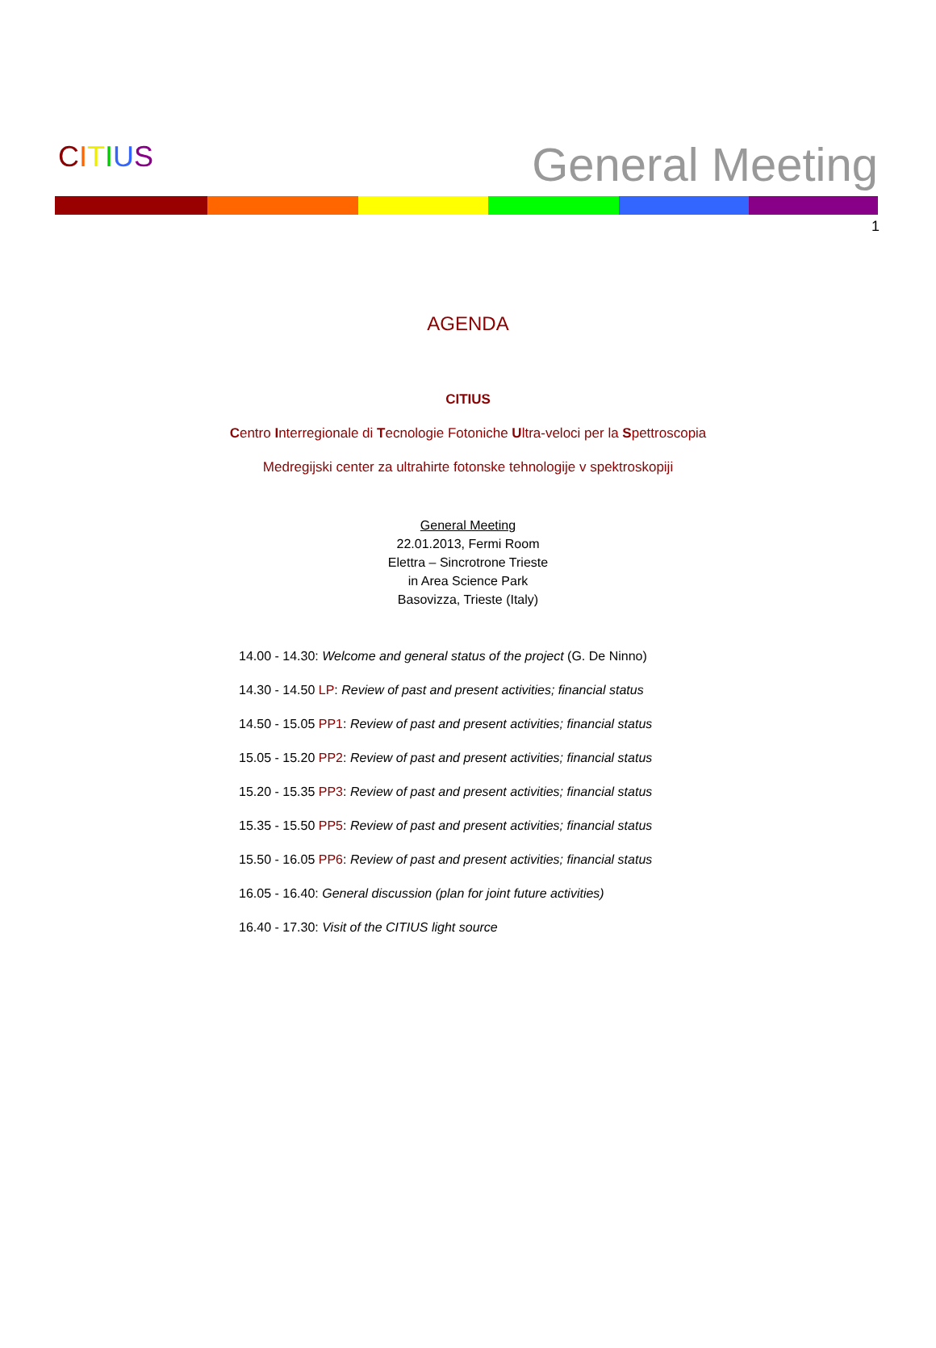CITIUS
General Meeting
1
AGENDA
CITIUS
Centro Interregionale di Tecnologie Fotoniche Ultra-veloci per la Spettroscopia
Medregijski center za ultrahirte fotonske tehnologije v spektroskopiji
General Meeting
22.01.2013, Fermi Room
Elettra – Sincrotrone Trieste
in Area Science Park
Basovizza, Trieste (Italy)
14.00 - 14.30: Welcome and general status of the project (G. De Ninno)
14.30 - 14.50 LP: Review of past and present activities; financial status
14.50 - 15.05 PP1: Review of past and present activities; financial status
15.05 - 15.20 PP2: Review of past and present activities; financial status
15.20 - 15.35 PP3: Review of past and present activities; financial status
15.35 - 15.50 PP5: Review of past and present activities; financial status
15.50 - 16.05 PP6: Review of past and present activities; financial status
16.05 - 16.40: General discussion (plan for joint future activities)
16.40 - 17.30: Visit of the CITIUS light source